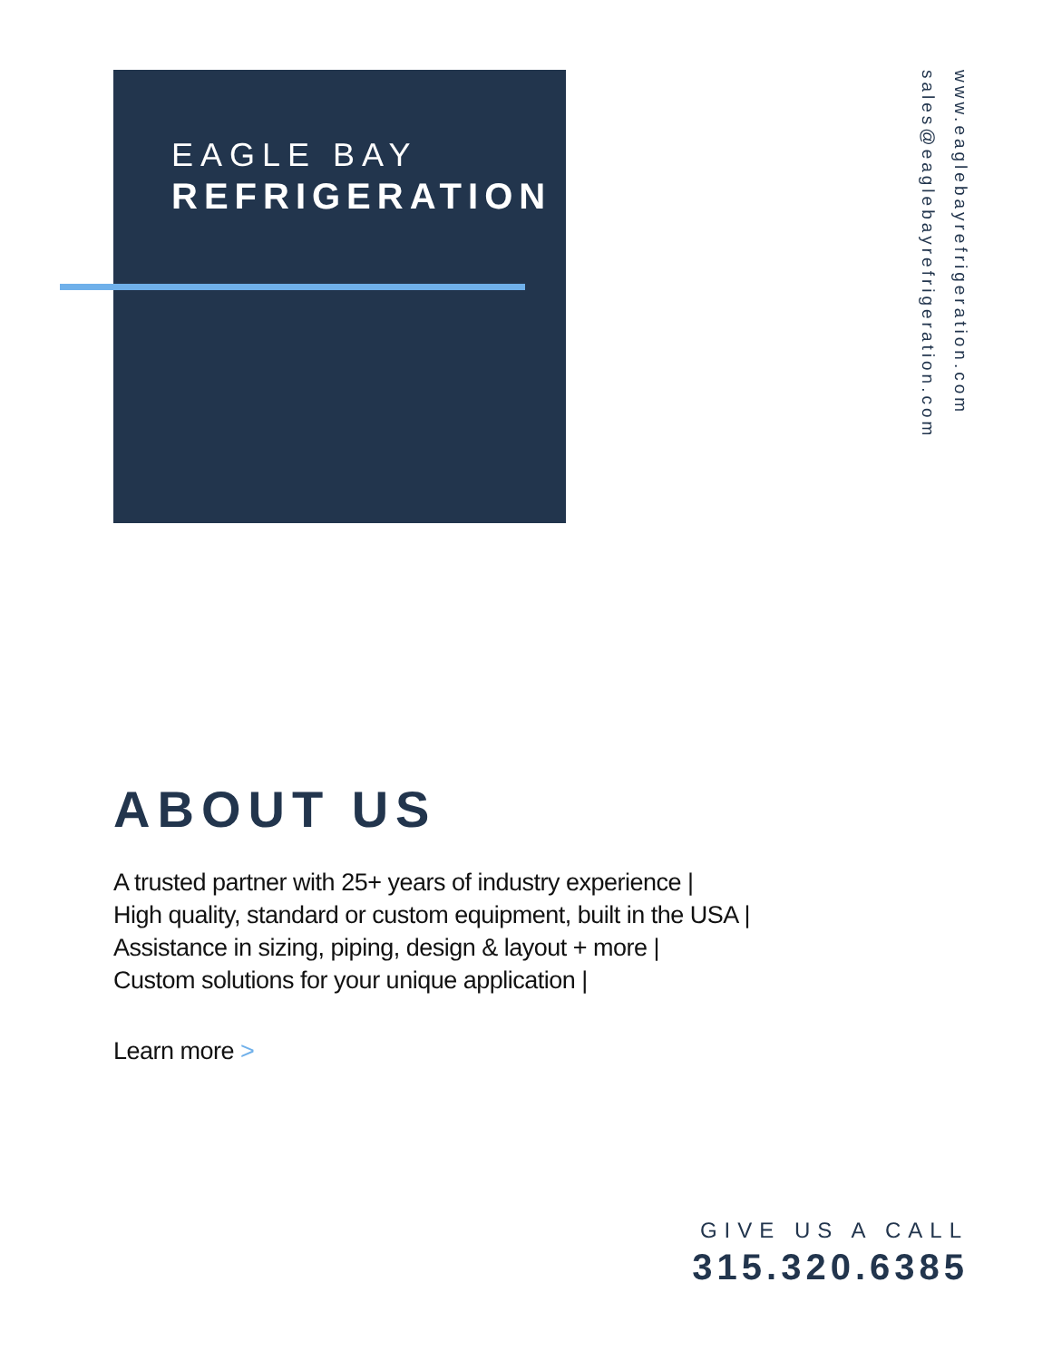EAGLE BAY
REFRIGERATION
www.eaglebayrefrigeration.com
sales@eaglebayrefrigeration.com
ABOUT US
A trusted partner with 25+ years of industry experience |
High quality, standard or custom equipment, built in the USA |
Assistance in sizing, piping, design & layout + more |
Custom solutions for your unique application |
Learn more >
GIVE US A CALL
315.320.6385